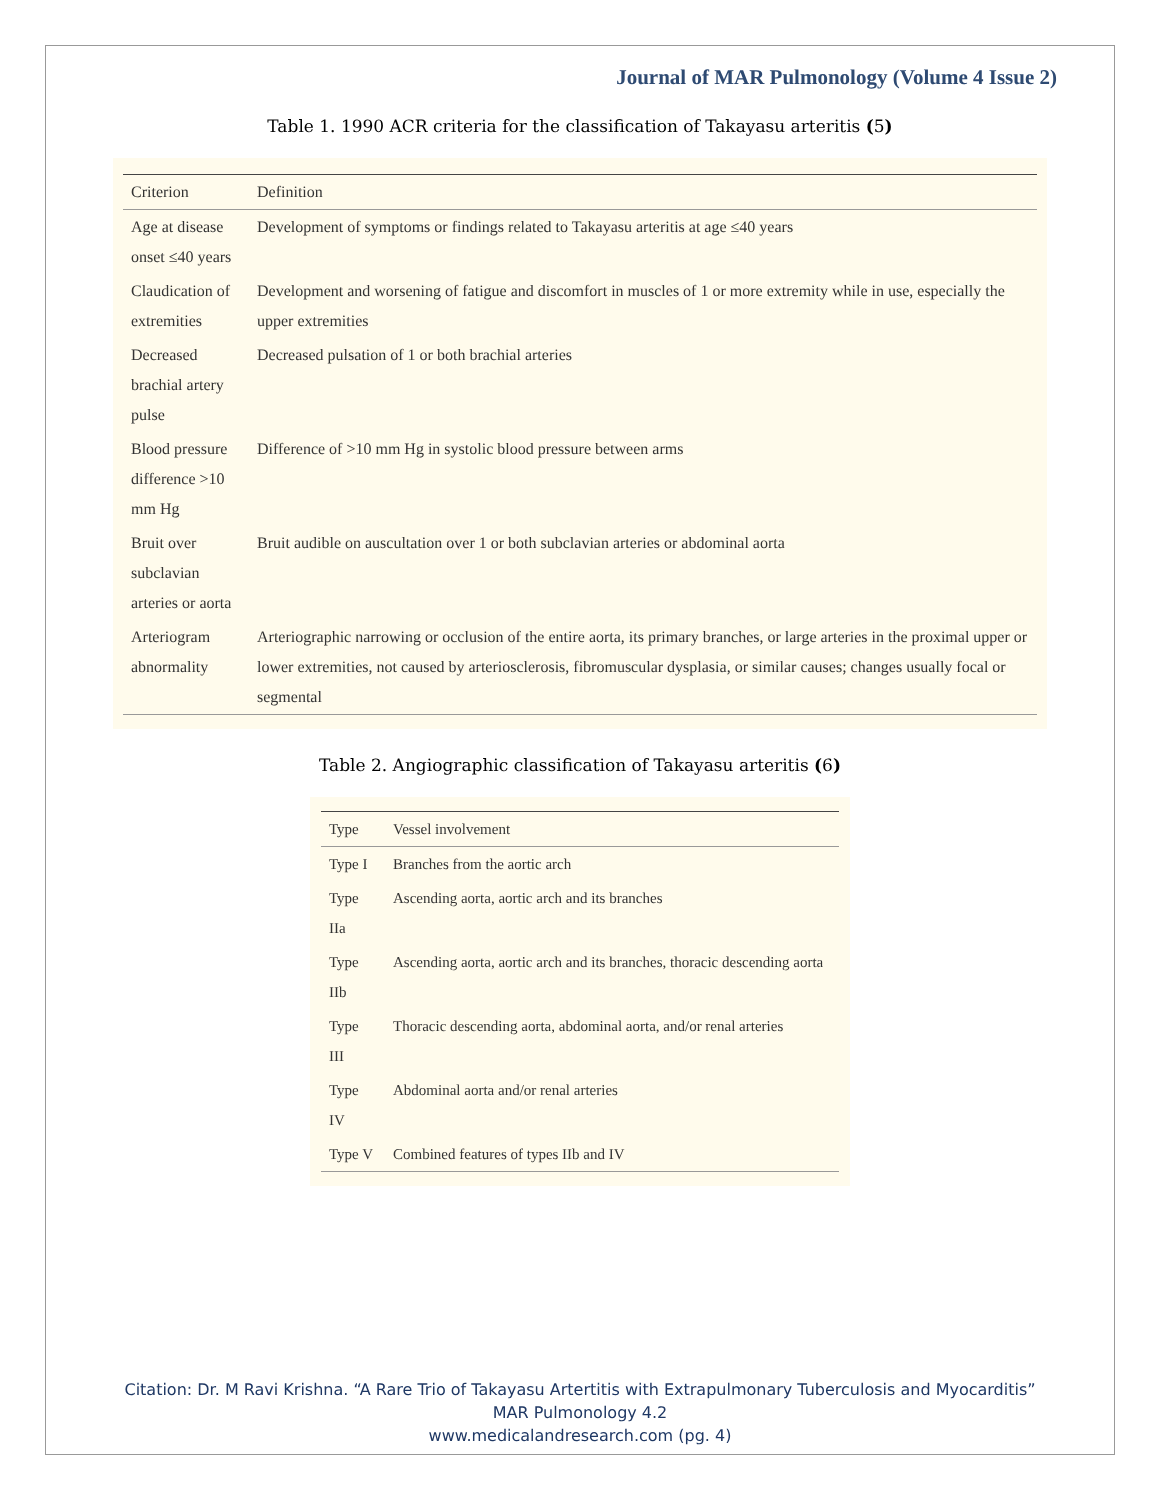Journal of MAR Pulmonology (Volume 4 Issue 2)
Table 1. 1990 ACR criteria for the classification of Takayasu arteritis (5)
| Criterion | Definition |
| --- | --- |
| Age at disease onset ≤40 years | Development of symptoms or findings related to Takayasu arteritis at age ≤40 years |
| Claudication of extremities | Development and worsening of fatigue and discomfort in muscles of 1 or more extremity while in use, especially the upper extremities |
| Decreased brachial artery pulse | Decreased pulsation of 1 or both brachial arteries |
| Blood pressure difference >10 mm Hg | Difference of >10 mm Hg in systolic blood pressure between arms |
| Bruit over subclavian arteries or aorta | Bruit audible on auscultation over 1 or both subclavian arteries or abdominal aorta |
| Arteriogram abnormality | Arteriographic narrowing or occlusion of the entire aorta, its primary branches, or large arteries in the proximal upper or lower extremities, not caused by arteriosclerosis, fibromuscular dysplasia, or similar causes; changes usually focal or segmental |
Table 2. Angiographic classification of Takayasu arteritis (6)
| Type | Vessel involvement |
| --- | --- |
| Type I | Branches from the aortic arch |
| Type IIa | Ascending aorta, aortic arch and its branches |
| Type IIb | Ascending aorta, aortic arch and its branches, thoracic descending aorta |
| Type III | Thoracic descending aorta, abdominal aorta, and/or renal arteries |
| Type IV | Abdominal aorta and/or renal arteries |
| Type V | Combined features of types IIb and IV |
Citation: Dr. M Ravi Krishna. “A Rare Trio of Takayasu Artertitis with Extrapulmonary Tuberculosis and Myocarditis”
MAR Pulmonology 4.2
www.medicalandresearch.com (pg. 4)